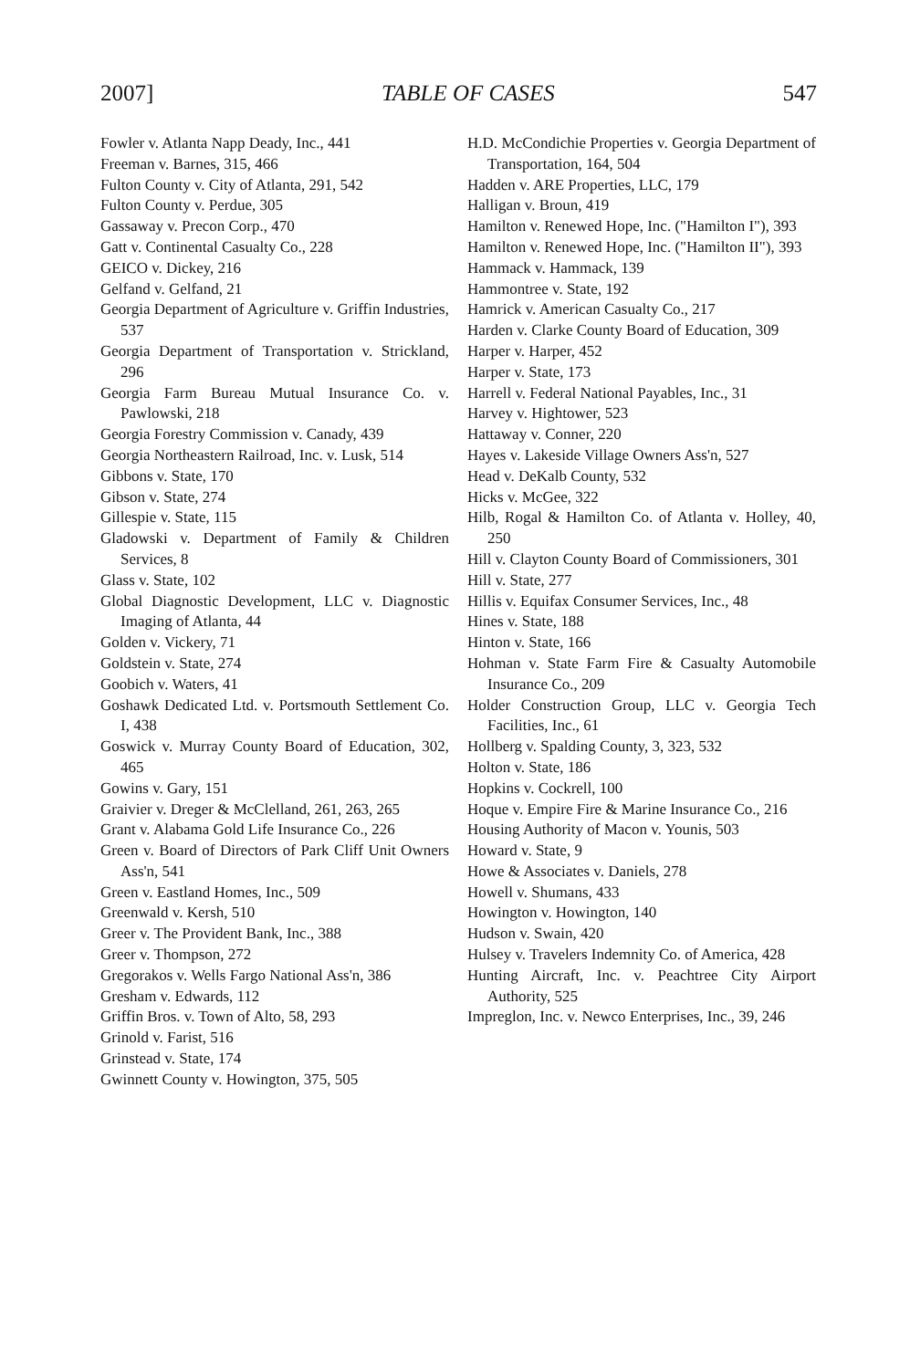2007] TABLE OF CASES 547
Fowler v. Atlanta Napp Deady, Inc., 441
Freeman v. Barnes, 315, 466
Fulton County v. City of Atlanta, 291, 542
Fulton County v. Perdue, 305
Gassaway v. Precon Corp., 470
Gatt v. Continental Casualty Co., 228
GEICO v. Dickey, 216
Gelfand v. Gelfand, 21
Georgia Department of Agriculture v. Griffin Industries, 537
Georgia Department of Transportation v. Strickland, 296
Georgia Farm Bureau Mutual Insurance Co. v. Pawlowski, 218
Georgia Forestry Commission v. Canady, 439
Georgia Northeastern Railroad, Inc. v. Lusk, 514
Gibbons v. State, 170
Gibson v. State, 274
Gillespie v. State, 115
Gladowski v. Department of Family & Children Services, 8
Glass v. State, 102
Global Diagnostic Development, LLC v. Diagnostic Imaging of Atlanta, 44
Golden v. Vickery, 71
Goldstein v. State, 274
Goobich v. Waters, 41
Goshawk Dedicated Ltd. v. Portsmouth Settlement Co. I, 438
Goswick v. Murray County Board of Education, 302, 465
Gowins v. Gary, 151
Graivier v. Dreger & McClelland, 261, 263, 265
Grant v. Alabama Gold Life Insurance Co., 226
Green v. Board of Directors of Park Cliff Unit Owners Ass'n, 541
Green v. Eastland Homes, Inc., 509
Greenwald v. Kersh, 510
Greer v. The Provident Bank, Inc., 388
Greer v. Thompson, 272
Gregorakos v. Wells Fargo National Ass'n, 386
Gresham v. Edwards, 112
Griffin Bros. v. Town of Alto, 58, 293
Grinold v. Farist, 516
Grinstead v. State, 174
Gwinnett County v. Howington, 375, 505
H.D. McCondichie Properties v. Georgia Department of Transportation, 164, 504
Hadden v. ARE Properties, LLC, 179
Halligan v. Broun, 419
Hamilton v. Renewed Hope, Inc. ("Hamilton I"), 393
Hamilton v. Renewed Hope, Inc. ("Hamilton II"), 393
Hammack v. Hammack, 139
Hammontree v. State, 192
Hamrick v. American Casualty Co., 217
Harden v. Clarke County Board of Education, 309
Harper v. Harper, 452
Harper v. State, 173
Harrell v. Federal National Payables, Inc., 31
Harvey v. Hightower, 523
Hattaway v. Conner, 220
Hayes v. Lakeside Village Owners Ass'n, 527
Head v. DeKalb County, 532
Hicks v. McGee, 322
Hilb, Rogal & Hamilton Co. of Atlanta v. Holley, 40, 250
Hill v. Clayton County Board of Commissioners, 301
Hill v. State, 277
Hillis v. Equifax Consumer Services, Inc., 48
Hines v. State, 188
Hinton v. State, 166
Hohman v. State Farm Fire & Casualty Automobile Insurance Co., 209
Holder Construction Group, LLC v. Georgia Tech Facilities, Inc., 61
Hollberg v. Spalding County, 3, 323, 532
Holton v. State, 186
Hopkins v. Cockrell, 100
Hoque v. Empire Fire & Marine Insurance Co., 216
Housing Authority of Macon v. Younis, 503
Howard v. State, 9
Howe & Associates v. Daniels, 278
Howell v. Shumans, 433
Howington v. Howington, 140
Hudson v. Swain, 420
Hulsey v. Travelers Indemnity Co. of America, 428
Hunting Aircraft, Inc. v. Peachtree City Airport Authority, 525
Impreglon, Inc. v. Newco Enterprises, Inc., 39, 246